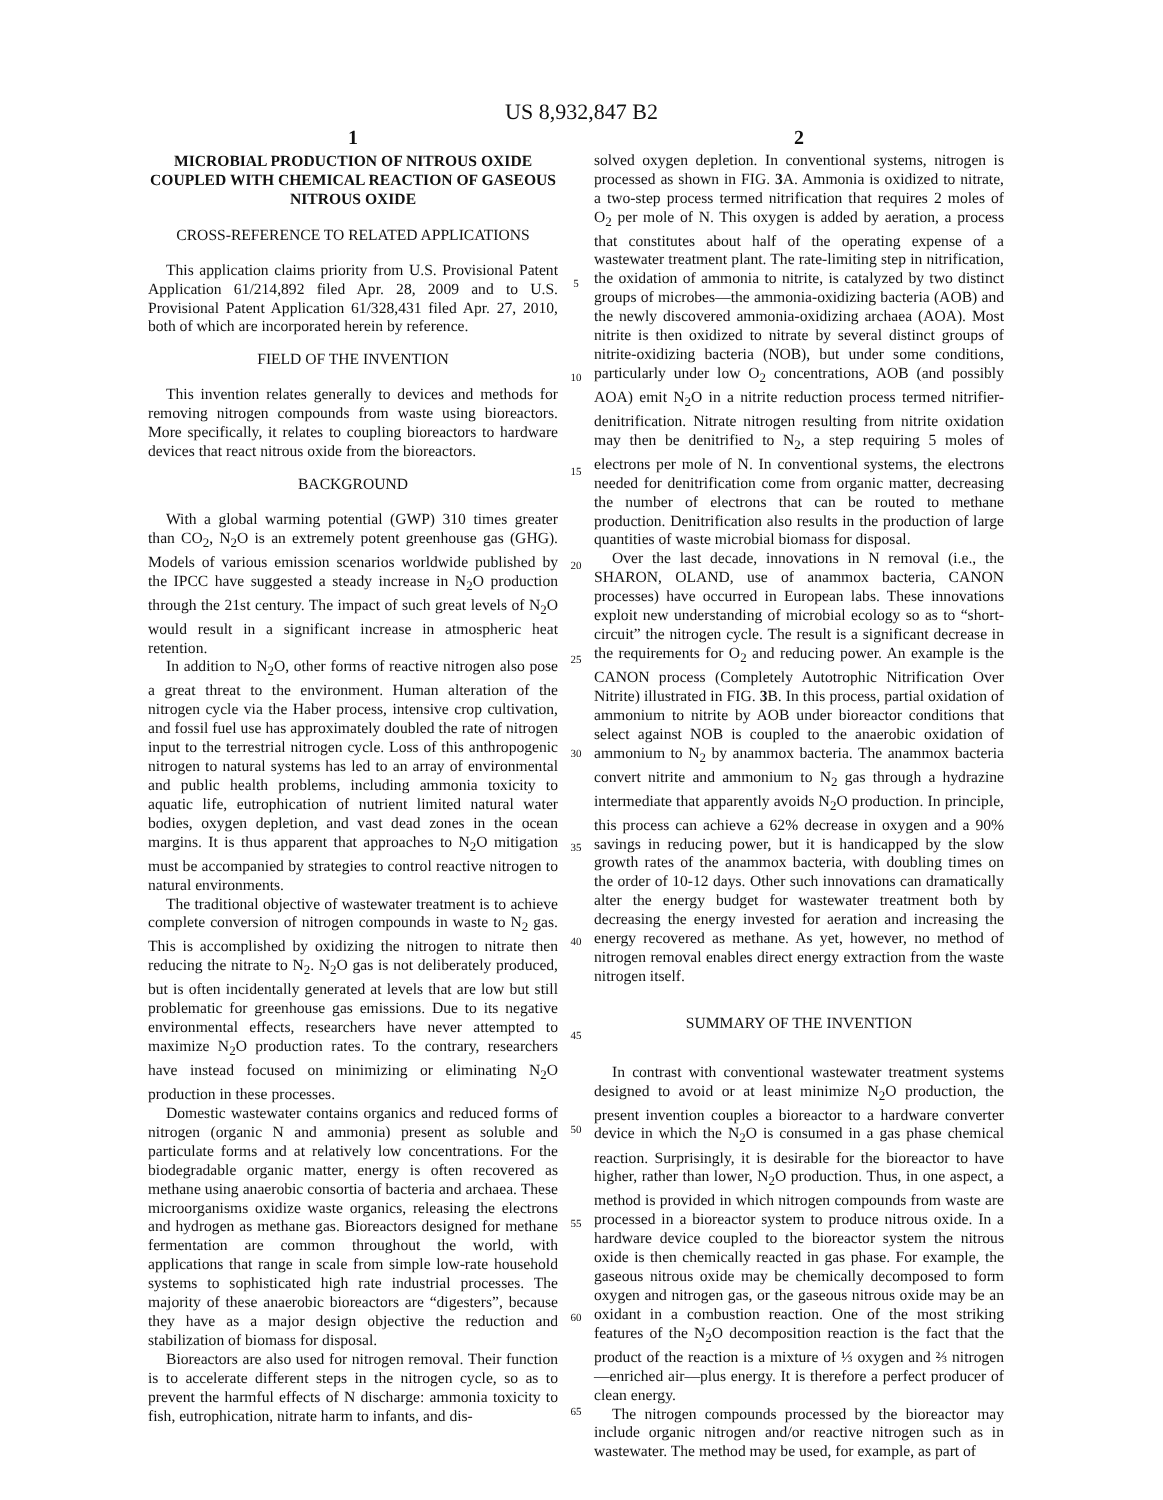US 8,932,847 B2
1
MICROBIAL PRODUCTION OF NITROUS OXIDE COUPLED WITH CHEMICAL REACTION OF GASEOUS NITROUS OXIDE
CROSS-REFERENCE TO RELATED APPLICATIONS
This application claims priority from U.S. Provisional Patent Application 61/214,892 filed Apr. 28, 2009 and to U.S. Provisional Patent Application 61/328,431 filed Apr. 27, 2010, both of which are incorporated herein by reference.
FIELD OF THE INVENTION
This invention relates generally to devices and methods for removing nitrogen compounds from waste using bioreactors. More specifically, it relates to coupling bioreactors to hardware devices that react nitrous oxide from the bioreactors.
BACKGROUND
With a global warming potential (GWP) 310 times greater than CO<sub>2</sub>, N<sub>2</sub>O is an extremely potent greenhouse gas (GHG). Models of various emission scenarios worldwide published by the IPCC have suggested a steady increase in N<sub>2</sub>O production through the 21st century. The impact of such great levels of N<sub>2</sub>O would result in a significant increase in atmospheric heat retention.
In addition to N<sub>2</sub>O, other forms of reactive nitrogen also pose a great threat to the environment. Human alteration of the nitrogen cycle via the Haber process, intensive crop cultivation, and fossil fuel use has approximately doubled the rate of nitrogen input to the terrestrial nitrogen cycle. Loss of this anthropogenic nitrogen to natural systems has led to an array of environmental and public health problems, including ammonia toxicity to aquatic life, eutrophication of nutrient limited natural water bodies, oxygen depletion, and vast dead zones in the ocean margins. It is thus apparent that approaches to N<sub>2</sub>O mitigation must be accompanied by strategies to control reactive nitrogen to natural environments.
The traditional objective of wastewater treatment is to achieve complete conversion of nitrogen compounds in waste to N<sub>2</sub> gas. This is accomplished by oxidizing the nitrogen to nitrate then reducing the nitrate to N<sub>2</sub>. N<sub>2</sub>O gas is not deliberately produced, but is often incidentally generated at levels that are low but still problematic for greenhouse gas emissions. Due to its negative environmental effects, researchers have never attempted to maximize N<sub>2</sub>O production rates. To the contrary, researchers have instead focused on minimizing or eliminating N<sub>2</sub>O production in these processes.
Domestic wastewater contains organics and reduced forms of nitrogen (organic N and ammonia) present as soluble and particulate forms and at relatively low concentrations. For the biodegradable organic matter, energy is often recovered as methane using anaerobic consortia of bacteria and archaea. These microorganisms oxidize waste organics, releasing the electrons and hydrogen as methane gas. Bioreactors designed for methane fermentation are common throughout the world, with applications that range in scale from simple low-rate household systems to sophisticated high rate industrial processes. The majority of these anaerobic bioreactors are “digesters”, because they have as a major design objective the reduction and stabilization of biomass for disposal.
Bioreactors are also used for nitrogen removal. Their function is to accelerate different steps in the nitrogen cycle, so as to prevent the harmful effects of N discharge: ammonia toxicity to fish, eutrophication, nitrate harm to infants, and dis-
5
10
15
20
25
30
35
40
45
50
55
60
65
2
solved oxygen depletion. In conventional systems, nitrogen is processed as shown in FIG. 3 A. Ammonia is oxidized to nitrate, a two-step process termed nitrification that requires 2 moles of O<sub>2</sub> per mole of N. This oxygen is added by aeration, a process that constitutes about half of the operating expense of a wastewater treatment plant. The rate-limiting step in nitrification, the oxidation of ammonia to nitrite, is catalyzed by two distinct groups of microbes—the ammonia-oxidizing bacteria (AOB) and the newly discovered ammonia-oxidizing archaea (AOA). Most nitrite is then oxidized to nitrate by several distinct groups of nitrite-oxidizing bacteria (NOB), but under some conditions, particularly under low O<sub>2</sub> concentrations, AOB (and possibly AOA) emit N<sub>2</sub>O in a nitrite reduction process termed nitrifier-denitrification. Nitrate nitrogen resulting from nitrite oxidation may then be denitrified to N<sub>2</sub>, a step requiring 5 moles of electrons per mole of N. In conventional systems, the electrons needed for denitrification come from organic matter, decreasing the number of electrons that can be routed to methane production. Denitrification also results in the production of large quantities of waste microbial biomass for disposal.
Over the last decade, innovations in N removal (i.e., the SHARON, OLAND, use of anammox bacteria, CANON processes) have occurred in European labs. These innovations exploit new understanding of microbial ecology so as to “short-circuit” the nitrogen cycle. The result is a significant decrease in the requirements for O<sub>2</sub> and reducing power. An example is the CANON process (Completely Autotrophic Nitrification Over Nitrite) illustrated in FIG. 3 B. In this process, partial oxidation of ammonium to nitrite by AOB under bioreactor conditions that select against NOB is coupled to the anaerobic oxidation of ammonium to N<sub>2</sub> by anammox bacteria. The anammox bacteria convert nitrite and ammonium to N<sub>2</sub> gas through a hydrazine intermediate that apparently avoids N<sub>2</sub>O production. In principle, this process can achieve a 62% decrease in oxygen and a 90% savings in reducing power, but it is handicapped by the slow growth rates of the anammox bacteria, with doubling times on the order of 10-12 days. Other such innovations can dramatically alter the energy budget for wastewater treatment both by decreasing the energy invested for aeration and increasing the energy recovered as methane. As yet, however, no method of nitrogen removal enables direct energy extraction from the waste nitrogen itself.
SUMMARY OF THE INVENTION
In contrast with conventional wastewater treatment systems designed to avoid or at least minimize N<sub>2</sub>O production, the present invention couples a bioreactor to a hardware converter device in which the N<sub>2</sub>O is consumed in a gas phase chemical reaction. Surprisingly, it is desirable for the bioreactor to have higher, rather than lower, N<sub>2</sub>O production. Thus, in one aspect, a method is provided in which nitrogen compounds from waste are processed in a bioreactor system to produce nitrous oxide. In a hardware device coupled to the bioreactor system the nitrous oxide is then chemically reacted in gas phase. For example, the gaseous nitrous oxide may be chemically decomposed to form oxygen and nitrogen gas, or the gaseous nitrous oxide may be an oxidant in a combustion reaction. One of the most striking features of the N<sub>2</sub>O decomposition reaction is the fact that the product of the reaction is a mixture of ⅓ oxygen and ⅔ nitrogen—enriched air—plus energy. It is therefore a perfect producer of clean energy.
The nitrogen compounds processed by the bioreactor may include organic nitrogen and/or reactive nitrogen such as in wastewater. The method may be used, for example, as part of